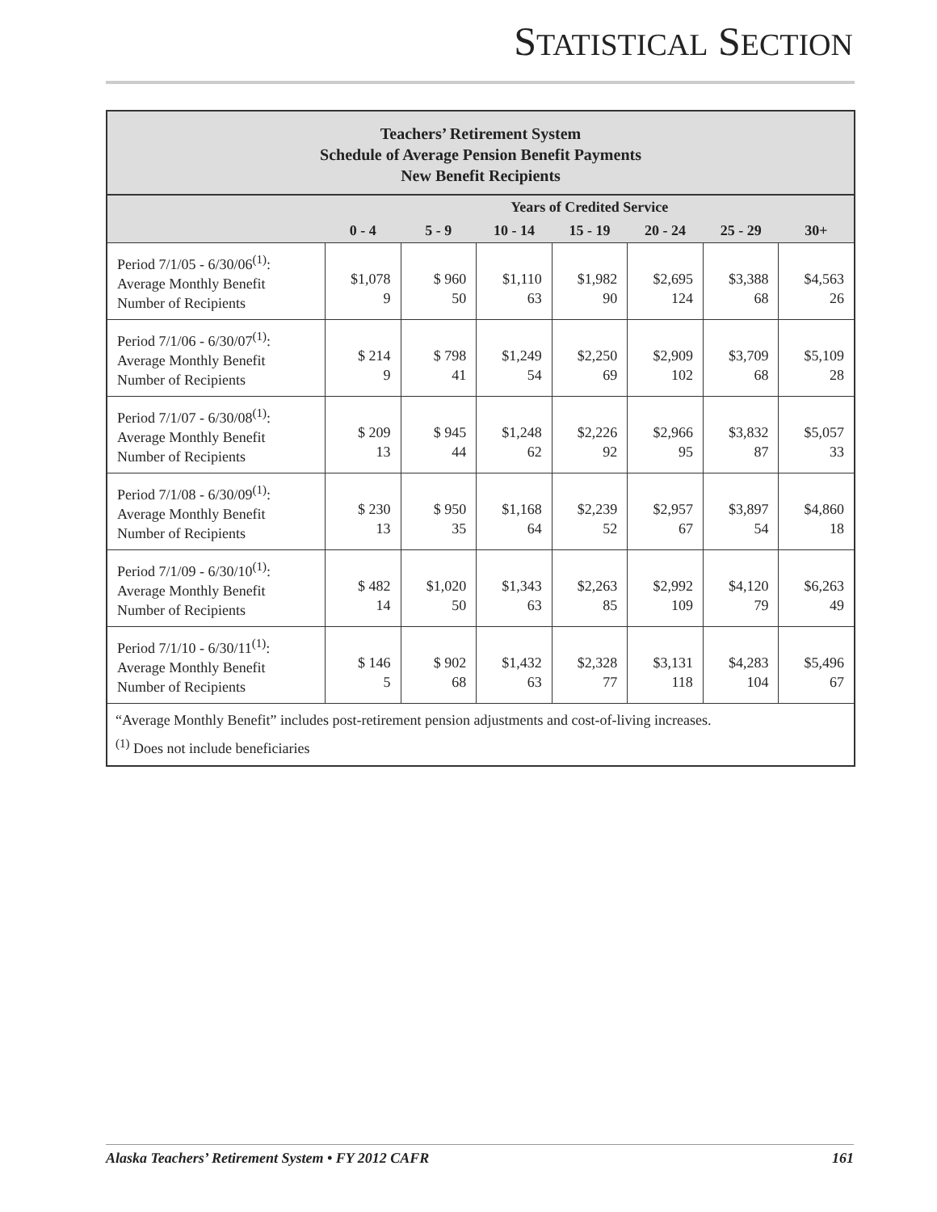STATISTICAL SECTION
Teachers’ Retirement System
Schedule of Average Pension Benefit Payments
New Benefit Recipients
| | Years of Credited Service | | | | | | |
| --- | --- | --- | --- | --- | --- | --- | --- |
| | 0 - 4 | 5 - 9 | 10 - 14 | 15 - 19 | 20 - 24 | 25 - 29 | 30+ |
| Period 7/1/05 - 6/30/06<sup>(1)</sup>: Average Monthly Benefit Number of Recipients | $1,078 9 | $ 960 50 | $1,110 63 | $1,982 90 | $2,695 124 | $3,388 68 | $4,563 26 |
| Period 7/1/06 - 6/30/07<sup>(1)</sup>: Average Monthly Benefit Number of Recipients | $ 214 9 | $ 798 41 | $1,249 54 | $2,250 69 | $2,909 102 | $3,709 68 | $5,109 28 |
| Period 7/1/07 - 6/30/08<sup>(1)</sup>: Average Monthly Benefit Number of Recipients | $ 209 13 | $ 945 44 | $1,248 62 | $2,226 92 | $2,966 95 | $3,832 87 | $5,057 33 |
| Period 7/1/08 - 6/30/09<sup>(1)</sup>: Average Monthly Benefit Number of Recipients | $ 230 13 | $ 950 35 | $1,168 64 | $2,239 52 | $2,957 67 | $3,897 54 | $4,860 18 |
| Period 7/1/09 - 6/30/10<sup>(1)</sup>: Average Monthly Benefit Number of Recipients | $ 482 14 | $1,020 50 | $1,343 63 | $2,263 85 | $2,992 109 | $4,120 79 | $6,263 49 |
| Period 7/1/10 - 6/30/11<sup>(1)</sup>: Average Monthly Benefit Number of Recipients | $ 146 5 | $ 902 68 | $1,432 63 | $2,328 77 | $3,131 118 | $4,283 104 | $5,496 67 |
“Average Monthly Benefit” includes post-retirement pension adjustments and cost-of-living increases.
<sup>(1)</sup> Does not include beneficiaries
Alaska Teachers’ Retirement System • FY 2012 CAFR 161